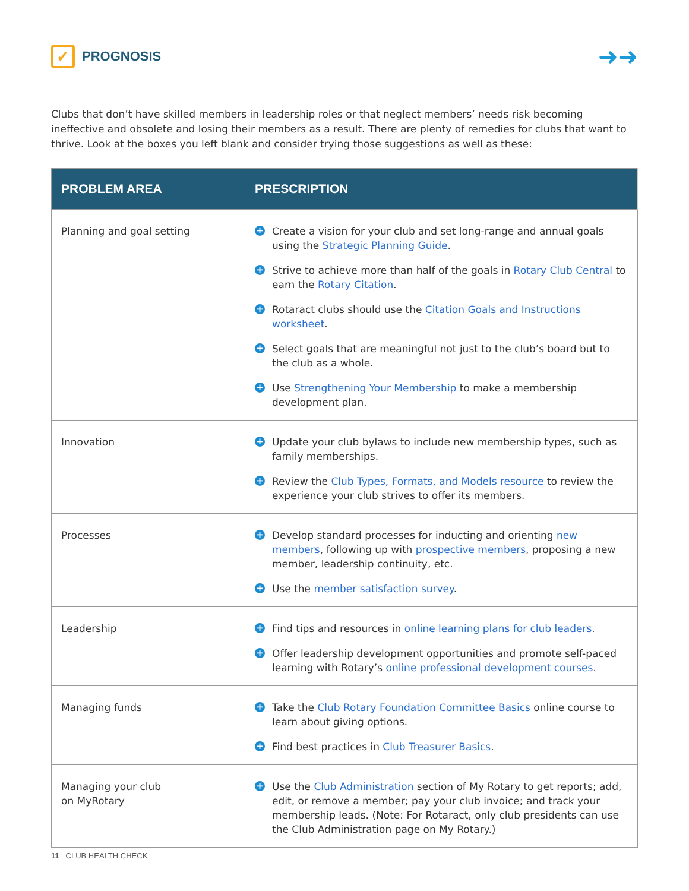✓
PROGNOSIS
➜➜
Clubs that don’t have skilled members in leadership roles or that neglect members’ needs risk becoming ineffective and obsolete and losing their members as a result. There are plenty of remedies for clubs that want to thrive. Look at the boxes you left blank and consider trying those suggestions as well as these:
| PROBLEM AREA | PRESCRIPTION |
| --- | --- |
| Planning and goal setting | + Create a vision for your club and set long-range and annual goals using the Strategic Planning Guide . + Strive to achieve more than half of the goals in Rotary Club Central to earn the Rotary Citation . + Rotaract clubs should use the Citation Goals and Instructions worksheet . + Select goals that are meaningful not just to the club’s board but to the club as a whole. + Use Strengthening Your Membership to make a membership development plan. |
| Innovation | + Update your club bylaws to include new membership types, such as family memberships. + Review the Club Types, Formats, and Models resource to review the experience your club strives to offer its members. |
| Processes | + Develop standard processes for inducting and orienting new members , following up with prospective members , proposing a new member, leadership continuity, etc. + Use the member satisfaction survey . |
| Leadership | + Find tips and resources in online learning plans for club leaders . + Offer leadership development opportunities and promote self-paced learning with Rotary’s online professional development courses . |
| Managing funds | + Take the Club Rotary Foundation Committee Basics online course to learn about giving options. + Find best practices in Club Treasurer Basics . |
| Managing your club on MyRotary | + Use the Club Administration section of My Rotary to get reports; add, edit, or remove a member; pay your club invoice; and track your membership leads. (Note: For Rotaract, only club presidents can use the Club Administration page on My Rotary.) |
11 CLUB HEALTH CHECK